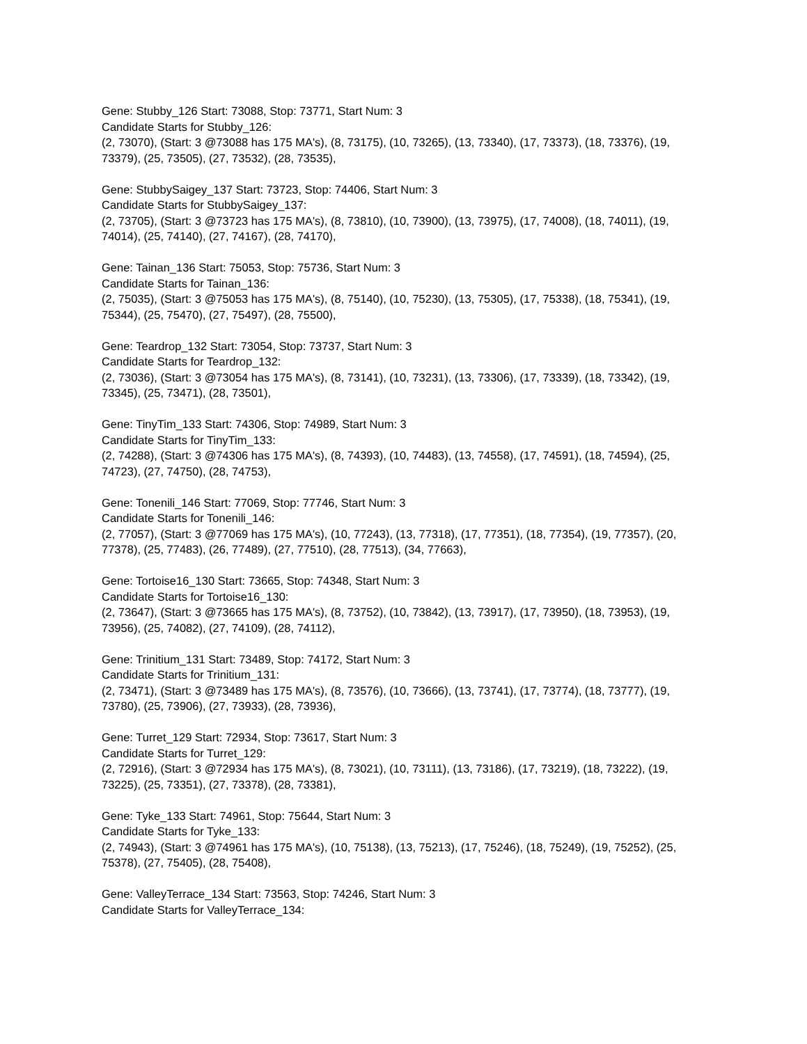Gene: Stubby_126 Start: 73088, Stop: 73771, Start Num: 3
Candidate Starts for Stubby_126:
(2, 73070), (Start: 3 @73088 has 175 MA's), (8, 73175), (10, 73265), (13, 73340), (17, 73373), (18, 73376), (19, 73379), (25, 73505), (27, 73532), (28, 73535),
Gene: StubbySaigey_137 Start: 73723, Stop: 74406, Start Num: 3
Candidate Starts for StubbySaigey_137:
(2, 73705), (Start: 3 @73723 has 175 MA's), (8, 73810), (10, 73900), (13, 73975), (17, 74008), (18, 74011), (19, 74014), (25, 74140), (27, 74167), (28, 74170),
Gene: Tainan_136 Start: 75053, Stop: 75736, Start Num: 3
Candidate Starts for Tainan_136:
(2, 75035), (Start: 3 @75053 has 175 MA's), (8, 75140), (10, 75230), (13, 75305), (17, 75338), (18, 75341), (19, 75344), (25, 75470), (27, 75497), (28, 75500),
Gene: Teardrop_132 Start: 73054, Stop: 73737, Start Num: 3
Candidate Starts for Teardrop_132:
(2, 73036), (Start: 3 @73054 has 175 MA's), (8, 73141), (10, 73231), (13, 73306), (17, 73339), (18, 73342), (19, 73345), (25, 73471), (28, 73501),
Gene: TinyTim_133 Start: 74306, Stop: 74989, Start Num: 3
Candidate Starts for TinyTim_133:
(2, 74288), (Start: 3 @74306 has 175 MA's), (8, 74393), (10, 74483), (13, 74558), (17, 74591), (18, 74594), (25, 74723), (27, 74750), (28, 74753),
Gene: Tonenili_146 Start: 77069, Stop: 77746, Start Num: 3
Candidate Starts for Tonenili_146:
(2, 77057), (Start: 3 @77069 has 175 MA's), (10, 77243), (13, 77318), (17, 77351), (18, 77354), (19, 77357), (20, 77378), (25, 77483), (26, 77489), (27, 77510), (28, 77513), (34, 77663),
Gene: Tortoise16_130 Start: 73665, Stop: 74348, Start Num: 3
Candidate Starts for Tortoise16_130:
(2, 73647), (Start: 3 @73665 has 175 MA's), (8, 73752), (10, 73842), (13, 73917), (17, 73950), (18, 73953), (19, 73956), (25, 74082), (27, 74109), (28, 74112),
Gene: Trinitium_131 Start: 73489, Stop: 74172, Start Num: 3
Candidate Starts for Trinitium_131:
(2, 73471), (Start: 3 @73489 has 175 MA's), (8, 73576), (10, 73666), (13, 73741), (17, 73774), (18, 73777), (19, 73780), (25, 73906), (27, 73933), (28, 73936),
Gene: Turret_129 Start: 72934, Stop: 73617, Start Num: 3
Candidate Starts for Turret_129:
(2, 72916), (Start: 3 @72934 has 175 MA's), (8, 73021), (10, 73111), (13, 73186), (17, 73219), (18, 73222), (19, 73225), (25, 73351), (27, 73378), (28, 73381),
Gene: Tyke_133 Start: 74961, Stop: 75644, Start Num: 3
Candidate Starts for Tyke_133:
(2, 74943), (Start: 3 @74961 has 175 MA's), (10, 75138), (13, 75213), (17, 75246), (18, 75249), (19, 75252), (25, 75378), (27, 75405), (28, 75408),
Gene: ValleyTerrace_134 Start: 73563, Stop: 74246, Start Num: 3
Candidate Starts for ValleyTerrace_134: